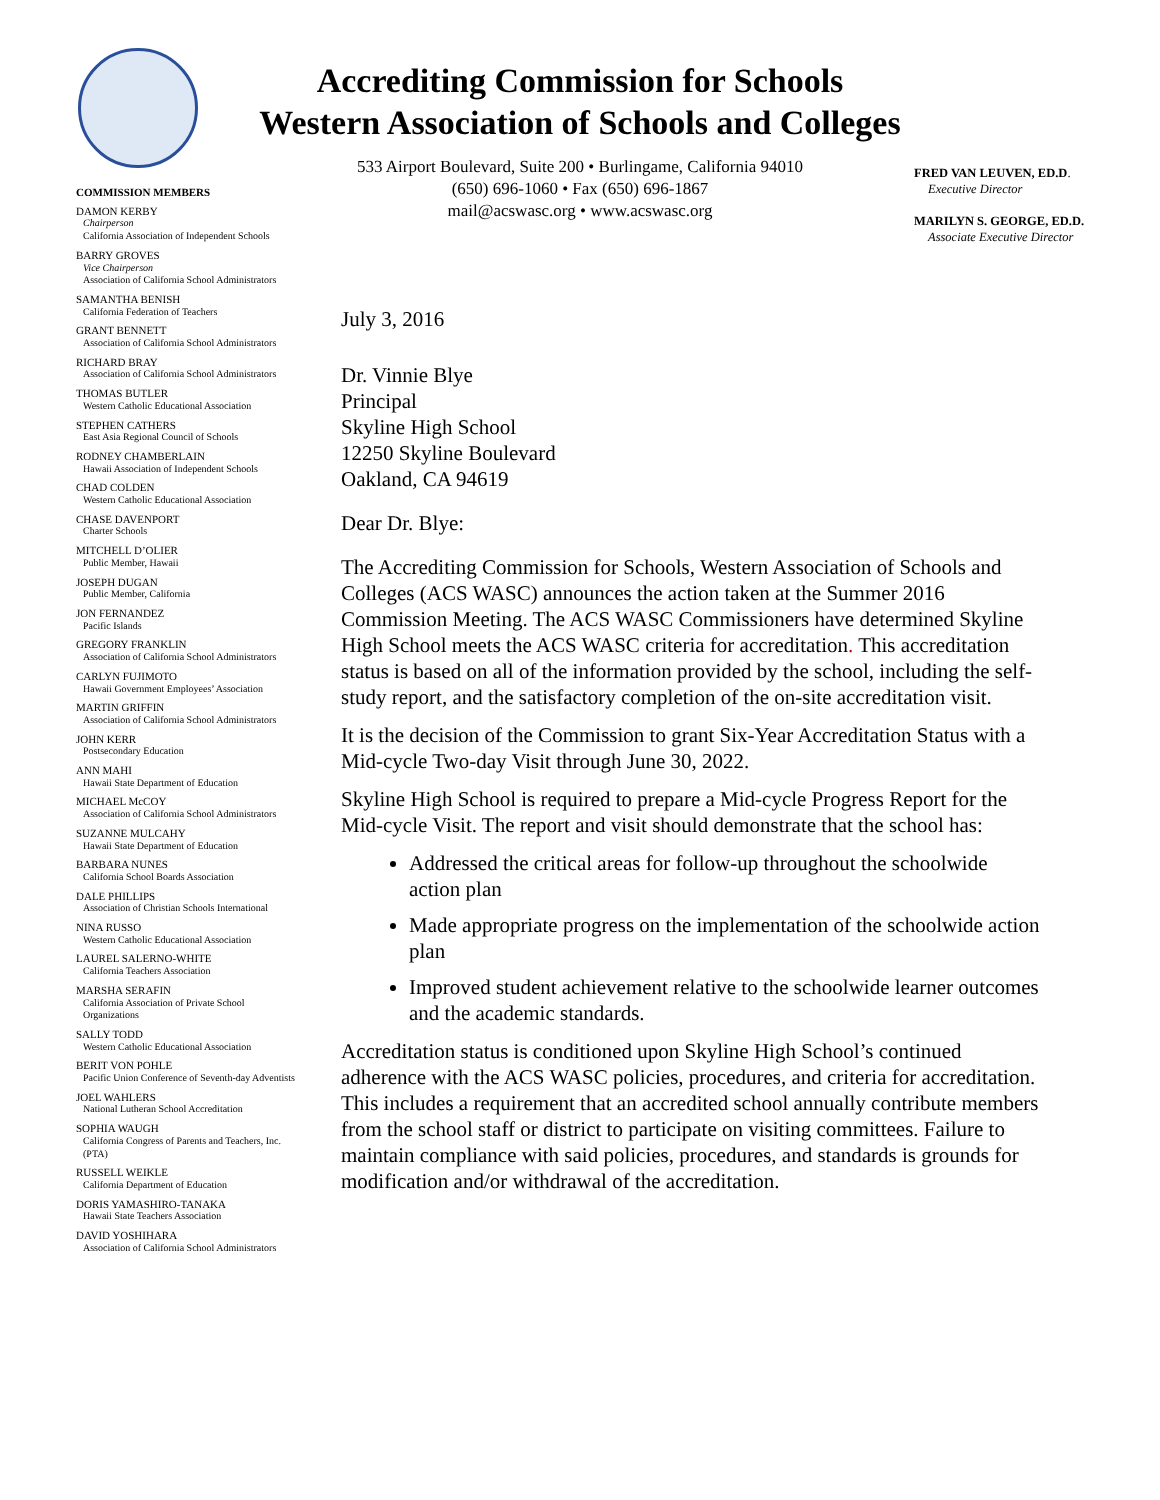Accrediting Commission for Schools
Western Association of Schools and Colleges
533 Airport Boulevard, Suite 200 • Burlingame, California 94010
(650) 696-1060 • Fax (650) 696-1867
mail@acswasc.org • www.acswasc.org
FRED VAN LEUVEN, ED.D.
Executive Director
MARILYN S. GEORGE, ED.D.
Associate Executive Director
COMMISSION MEMBERS
DAMON KERBY
Chairperson
California Association of Independent Schools
BARRY GROVES
Vice Chairperson
Association of California School Administrators
SAMANTHA BENISH
California Federation of Teachers
GRANT BENNETT
Association of California School Administrators
RICHARD BRAY
Association of California School Administrators
THOMAS BUTLER
Western Catholic Educational Association
STEPHEN CATHERS
East Asia Regional Council of Schools
RODNEY CHAMBERLAIN
Hawaii Association of Independent Schools
CHAD COLDEN
Western Catholic Educational Association
CHASE DAVENPORT
Charter Schools
MITCHELL D’OLIER
Public Member, Hawaii
JOSEPH DUGAN
Public Member, California
JON FERNANDEZ
Pacific Islands
GREGORY FRANKLIN
Association of California School Administrators
CARLYN FUJIMOTO
Hawaii Government Employees’ Association
MARTIN GRIFFIN
Association of California School Administrators
JOHN KERR
Postsecondary Education
ANN MAHI
Hawaii State Department of Education
MICHAEL McCOY
Association of California School Administrators
SUZANNE MULCAHY
Hawaii State Department of Education
BARBARA NUNES
California School Boards Association
DALE PHILLIPS
Association of Christian Schools International
NINA RUSSO
Western Catholic Educational Association
LAUREL SALERNO-WHITE
California Teachers Association
MARSHA SERAFIN
California Association of Private School Organizations
SALLY TODD
Western Catholic Educational Association
BERIT VON POHLE
Pacific Union Conference of Seventh-day Adventists
JOEL WAHLERS
National Lutheran School Accreditation
SOPHIA WAUGH
California Congress of Parents and Teachers, Inc. (PTA)
RUSSELL WEIKLE
California Department of Education
DORIS YAMASHIRO-TANAKA
Hawaii State Teachers Association
DAVID YOSHIHARA
Association of California School Administrators
July 3, 2016
Dr. Vinnie Blye
Principal
Skyline High School
12250 Skyline Boulevard
Oakland, CA 94619
Dear Dr. Blye:
The Accrediting Commission for Schools, Western Association of Schools and Colleges (ACS WASC) announces the action taken at the Summer 2016 Commission Meeting. The ACS WASC Commissioners have determined Skyline High School meets the ACS WASC criteria for accreditation. This accreditation status is based on all of the information provided by the school, including the self-study report, and the satisfactory completion of the on-site accreditation visit.
It is the decision of the Commission to grant Six-Year Accreditation Status with a Mid-cycle Two-day Visit through June 30, 2022.
Skyline High School is required to prepare a Mid-cycle Progress Report for the Mid-cycle Visit. The report and visit should demonstrate that the school has:
Addressed the critical areas for follow-up throughout the schoolwide action plan
Made appropriate progress on the implementation of the schoolwide action plan
Improved student achievement relative to the schoolwide learner outcomes and the academic standards.
Accreditation status is conditioned upon Skyline High School’s continued adherence with the ACS WASC policies, procedures, and criteria for accreditation. This includes a requirement that an accredited school annually contribute members from the school staff or district to participate on visiting committees. Failure to maintain compliance with said policies, procedures, and standards is grounds for modification and/or withdrawal of the accreditation.